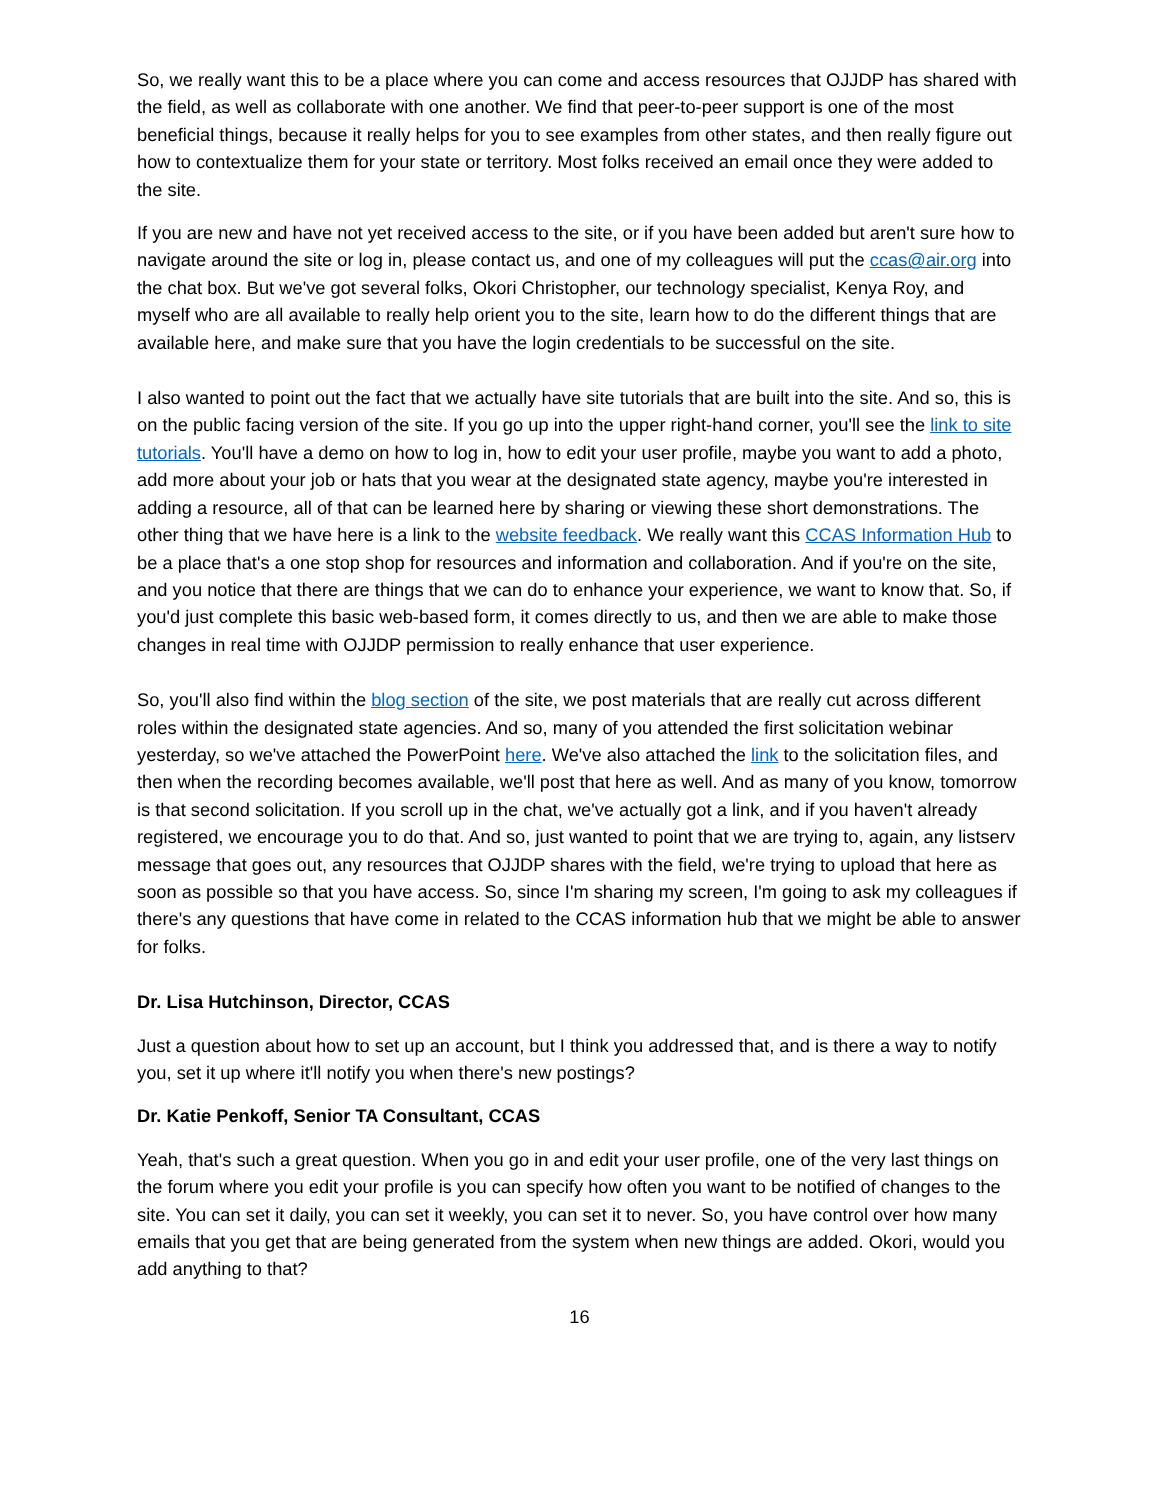So, we really want this to be a place where you can come and access resources that OJJDP has shared with the field, as well as collaborate with one another. We find that peer-to-peer support is one of the most beneficial things, because it really helps for you to see examples from other states, and then really figure out how to contextualize them for your state or territory. Most folks received an email once they were added to the site.
If you are new and have not yet received access to the site, or if you have been added but aren't sure how to navigate around the site or log in, please contact us, and one of my colleagues will put the ccas@air.org into the chat box. But we've got several folks, Okori Christopher, our technology specialist, Kenya Roy, and myself who are all available to really help orient you to the site, learn how to do the different things that are available here, and make sure that you have the login credentials to be successful on the site.
I also wanted to point out the fact that we actually have site tutorials that are built into the site. And so, this is on the public facing version of the site. If you go up into the upper right-hand corner, you'll see the link to site tutorials. You'll have a demo on how to log in, how to edit your user profile, maybe you want to add a photo, add more about your job or hats that you wear at the designated state agency, maybe you're interested in adding a resource, all of that can be learned here by sharing or viewing these short demonstrations. The other thing that we have here is a link to the website feedback. We really want this CCAS Information Hub to be a place that's a one stop shop for resources and information and collaboration. And if you're on the site, and you notice that there are things that we can do to enhance your experience, we want to know that. So, if you'd just complete this basic web-based form, it comes directly to us, and then we are able to make those changes in real time with OJJDP permission to really enhance that user experience.
So, you'll also find within the blog section of the site, we post materials that are really cut across different roles within the designated state agencies. And so, many of you attended the first solicitation webinar yesterday, so we've attached the PowerPoint here. We've also attached the link to the solicitation files, and then when the recording becomes available, we'll post that here as well. And as many of you know, tomorrow is that second solicitation. If you scroll up in the chat, we've actually got a link, and if you haven't already registered, we encourage you to do that. And so, just wanted to point that we are trying to, again, any listserv message that goes out, any resources that OJJDP shares with the field, we're trying to upload that here as soon as possible so that you have access. So, since I'm sharing my screen, I'm going to ask my colleagues if there's any questions that have come in related to the CCAS information hub that we might be able to answer for folks.
Dr. Lisa Hutchinson, Director, CCAS
Just a question about how to set up an account, but I think you addressed that, and is there a way to notify you, set it up where it'll notify you when there's new postings?
Dr. Katie Penkoff, Senior TA Consultant, CCAS
Yeah, that's such a great question. When you go in and edit your user profile, one of the very last things on the forum where you edit your profile is you can specify how often you want to be notified of changes to the site. You can set it daily, you can set it weekly, you can set it to never. So, you have control over how many emails that you get that are being generated from the system when new things are added. Okori, would you add anything to that?
16